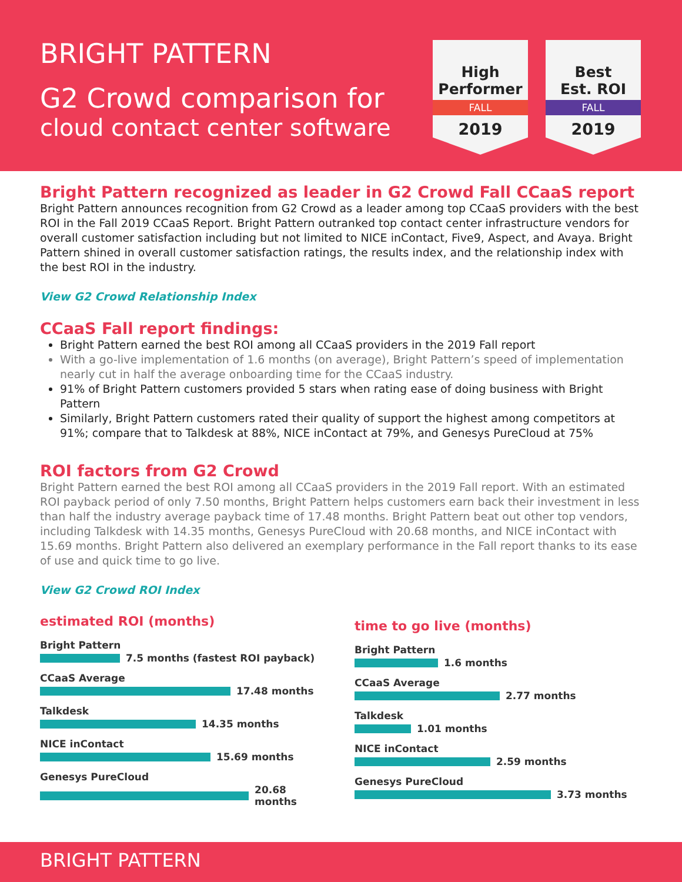BRIGHT PATTERN
G2 Crowd comparison for
cloud contact center software
High
Performer
FALL
2019
Best
Est. ROI
FALL
2019
Bright Pattern recognized as leader in G2 Crowd Fall CCaaS report
Bright Pattern announces recognition from G2 Crowd as a leader among top CCaaS providers with the best ROI in the Fall 2019 CCaaS Report. Bright Pattern outranked top contact center infrastructure vendors for overall customer satisfaction including but not limited to NICE inContact, Five9, Aspect, and Avaya. Bright Pattern shined in overall customer satisfaction ratings, the results index, and the relationship index with the best ROI in the industry.
View G2 Crowd Relationship Index
CCaaS Fall report findings:
Bright Pattern earned the best ROI among all CCaaS providers in the 2019 Fall report
With a go-live implementation of 1.6 months (on average), Bright Pattern’s speed of implementation nearly cut in half the average onboarding time for the CCaaS industry.
91% of Bright Pattern customers provided 5 stars when rating ease of doing business with Bright Pattern
Similarly, Bright Pattern customers rated their quality of support the highest among competitors at 91%; compare that to Talkdesk at 88%, NICE inContact at 79%, and Genesys PureCloud at 75%
ROI factors from G2 Crowd
Bright Pattern earned the best ROI among all CCaaS providers in the 2019 Fall report. With an estimated ROI payback period of only 7.50 months, Bright Pattern helps customers earn back their investment in less than half the industry average payback time of 17.48 months. Bright Pattern beat out other top vendors, including Talkdesk with 14.35 months, Genesys PureCloud with 20.68 months, and NICE inContact with 15.69 months. Bright Pattern also delivered an exemplary performance in the Fall report thanks to its ease of use and quick time to go live.
View G2 Crowd ROI Index
estimated ROI (months)
Bright Pattern
7.5 months (fastest ROI payback)
CCaaS Average
17.48 months
Talkdesk
14.35 months
NICE inContact
15.69 months
Genesys PureCloud
20.68 months
time to go live (months)
Bright Pattern
1.6 months
CCaaS Average
2.77 months
Talkdesk
1.01 months
NICE inContact
2.59 months
Genesys PureCloud
3.73 months
BRIGHT PATTERN